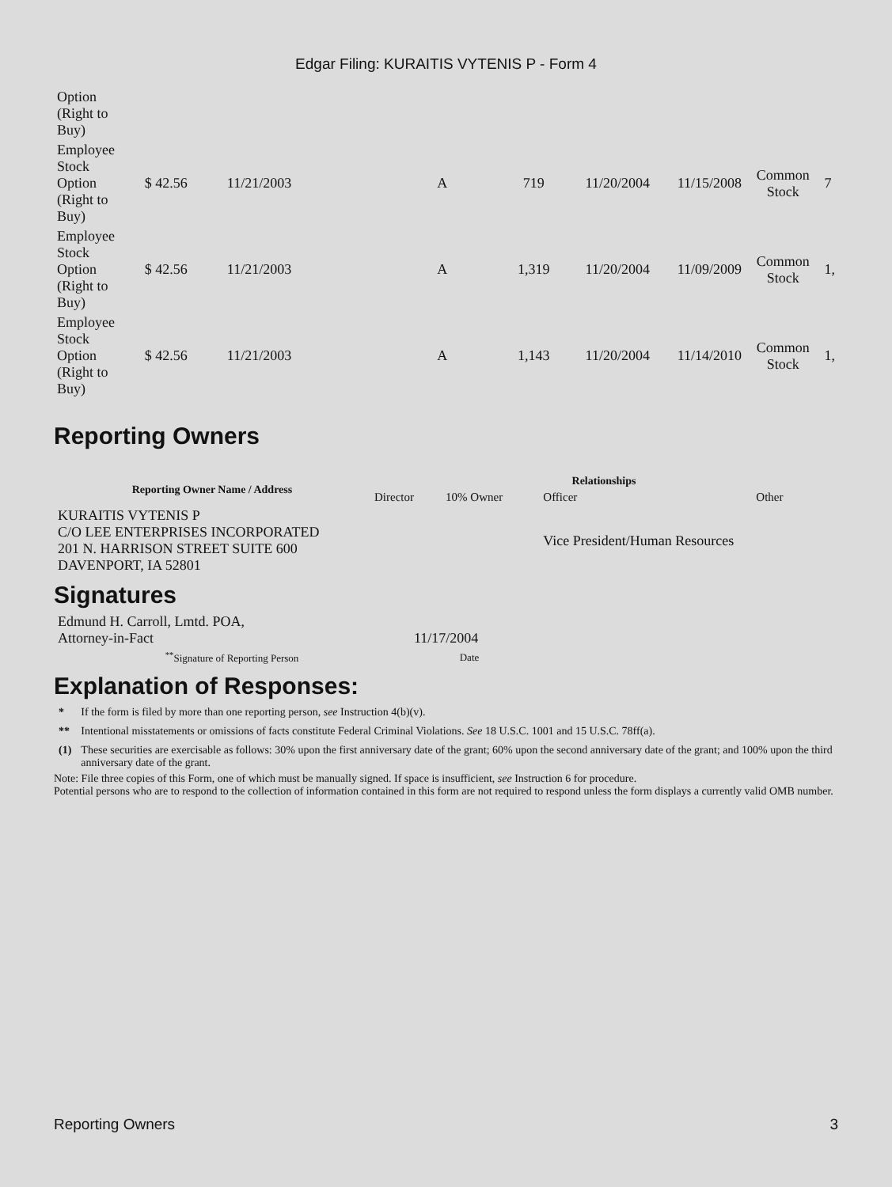Edgar Filing: KURAITIS VYTENIS P - Form 4
| Option (Right to Buy) | | | | | | | | |
| Employee Stock Option (Right to Buy) | $ 42.56 | 11/21/2003 | A | 719 | 11/20/2004 | 11/15/2008 | Common Stock | 7 |
| Employee Stock Option (Right to Buy) | $ 42.56 | 11/21/2003 | A | 1,319 | 11/20/2004 | 11/09/2009 | Common Stock | 1, |
| Employee Stock Option (Right to Buy) | $ 42.56 | 11/21/2003 | A | 1,143 | 11/20/2004 | 11/14/2010 | Common Stock | 1, |
Reporting Owners
| Reporting Owner Name / Address | Relationships | | | |
| --- | --- | --- | --- | --- |
| | Director | 10% Owner | Officer | Other |
| KURAITIS VYTENIS P C/O LEE ENTERPRISES INCORPORATED 201 N. HARRISON STREET SUITE 600 DAVENPORT, IA 52801 | | | Vice President/Human Resources | |
Signatures
| Edmund H. Carroll, Lmtd. POA, Attorney-in-Fact | 11/17/2004 |
| <sup>**</sup> Signature of Reporting Person | Date |
Explanation of Responses:
| * | If the form is filed by more than one reporting person, see Instruction 4(b)(v). |
| ** | Intentional misstatements or omissions of facts constitute Federal Criminal Violations. See 18 U.S.C. 1001 and 15 U.S.C. 78ff(a). |
| (1) | These securities are exercisable as follows: 30% upon the first anniversary date of the grant; 60% upon the second anniversary date of the grant; and 100% upon the third anniversary date of the grant. |
Note: File three copies of this Form, one of which must be manually signed. If space is insufficient, see Instruction 6 for procedure.
Potential persons who are to respond to the collection of information contained in this form are not required to respond unless the form displays a currently valid OMB number.
Reporting Owners 3